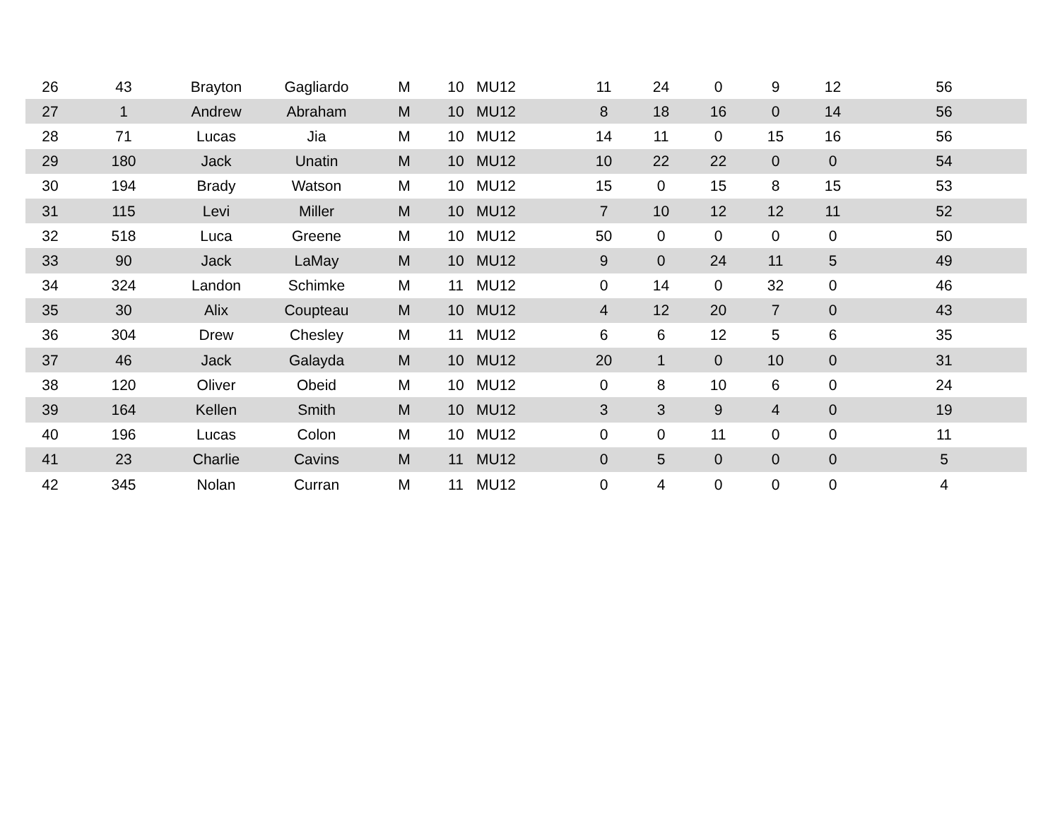| 26 | 43 | Brayton | Gagliardo | M | 10 | MU12 | 11 | 24 | 0 | 9 | 12 | 56 |
| 27 | 1 | Andrew | Abraham | M | 10 | MU12 | 8 | 18 | 16 | 0 | 14 | 56 |
| 28 | 71 | Lucas | Jia | M | 10 | MU12 | 14 | 11 | 0 | 15 | 16 | 56 |
| 29 | 180 | Jack | Unatin | M | 10 | MU12 | 10 | 22 | 22 | 0 | 0 | 54 |
| 30 | 194 | Brady | Watson | M | 10 | MU12 | 15 | 0 | 15 | 8 | 15 | 53 |
| 31 | 115 | Levi | Miller | M | 10 | MU12 | 7 | 10 | 12 | 12 | 11 | 52 |
| 32 | 518 | Luca | Greene | M | 10 | MU12 | 50 | 0 | 0 | 0 | 0 | 50 |
| 33 | 90 | Jack | LaMay | M | 10 | MU12 | 9 | 0 | 24 | 11 | 5 | 49 |
| 34 | 324 | Landon | Schimke | M | 11 | MU12 | 0 | 14 | 0 | 32 | 0 | 46 |
| 35 | 30 | Alix | Coupteau | M | 10 | MU12 | 4 | 12 | 20 | 7 | 0 | 43 |
| 36 | 304 | Drew | Chesley | M | 11 | MU12 | 6 | 6 | 12 | 5 | 6 | 35 |
| 37 | 46 | Jack | Galayda | M | 10 | MU12 | 20 | 1 | 0 | 10 | 0 | 31 |
| 38 | 120 | Oliver | Obeid | M | 10 | MU12 | 0 | 8 | 10 | 6 | 0 | 24 |
| 39 | 164 | Kellen | Smith | M | 10 | MU12 | 3 | 3 | 9 | 4 | 0 | 19 |
| 40 | 196 | Lucas | Colon | M | 10 | MU12 | 0 | 0 | 11 | 0 | 0 | 11 |
| 41 | 23 | Charlie | Cavins | M | 11 | MU12 | 0 | 5 | 0 | 0 | 0 | 5 |
| 42 | 345 | Nolan | Curran | M | 11 | MU12 | 0 | 4 | 0 | 0 | 0 | 4 |